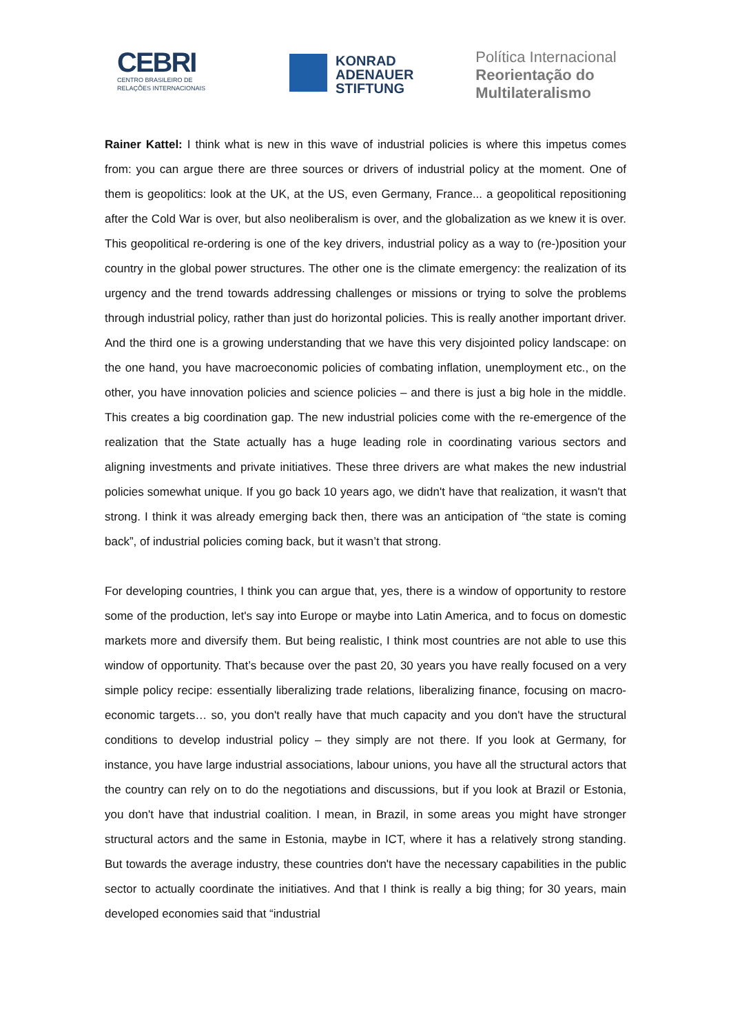CEBRI
CENTRO BRASILEIRO DE
RELAÇÕES INTERNACIONAIS
KONRAD
ADENAUER
STIFTUNG
Política Internacional
Reorientação do
Multilateralismo
Rainer Kattel: I think what is new in this wave of industrial policies is where this impetus comes from: you can argue there are three sources or drivers of industrial policy at the moment. One of them is geopolitics: look at the UK, at the US, even Germany, France... a geopolitical repositioning after the Cold War is over, but also neoliberalism is over, and the globalization as we knew it is over. This geopolitical re-ordering is one of the key drivers, industrial policy as a way to (re-)position your country in the global power structures. The other one is the climate emergency: the realization of its urgency and the trend towards addressing challenges or missions or trying to solve the problems through industrial policy, rather than just do horizontal policies. This is really another important driver. And the third one is a growing understanding that we have this very disjointed policy landscape: on the one hand, you have macroeconomic policies of combating inflation, unemployment etc., on the other, you have innovation policies and science policies – and there is just a big hole in the middle. This creates a big coordination gap. The new industrial policies come with the re-emergence of the realization that the State actually has a huge leading role in coordinating various sectors and aligning investments and private initiatives. These three drivers are what makes the new industrial policies somewhat unique. If you go back 10 years ago, we didn't have that realization, it wasn't that strong. I think it was already emerging back then, there was an anticipation of “the state is coming back”, of industrial policies coming back, but it wasn’t that strong.
For developing countries, I think you can argue that, yes, there is a window of opportunity to restore some of the production, let's say into Europe or maybe into Latin America, and to focus on domestic markets more and diversify them. But being realistic, I think most countries are not able to use this window of opportunity. That’s because over the past 20, 30 years you have really focused on a very simple policy recipe: essentially liberalizing trade relations, liberalizing finance, focusing on macro-economic targets… so, you don't really have that much capacity and you don't have the structural conditions to develop industrial policy – they simply are not there. If you look at Germany, for instance, you have large industrial associations, labour unions, you have all the structural actors that the country can rely on to do the negotiations and discussions, but if you look at Brazil or Estonia, you don't have that industrial coalition. I mean, in Brazil, in some areas you might have stronger structural actors and the same in Estonia, maybe in ICT, where it has a relatively strong standing. But towards the average industry, these countries don't have the necessary capabilities in the public sector to actually coordinate the initiatives. And that I think is really a big thing; for 30 years, main developed economies said that “industrial